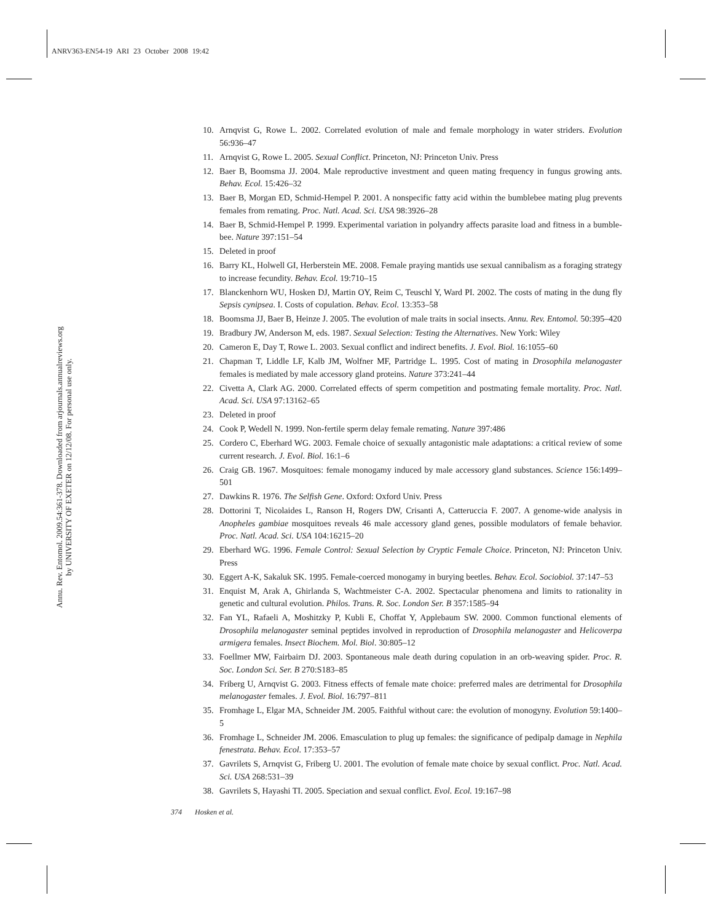ANRV363-EN54-19 ARI 23 October 2008 19:42
Annu. Rev. Entomol. 2009.54:361-378. Downloaded from arjournals.annualreviews.org
by UNIVERSITY OF EXETER on 12/12/08. For personal use only.
10. Arnqvist G, Rowe L. 2002. Correlated evolution of male and female morphology in water striders. Evolution 56:936–47
11. Arnqvist G, Rowe L. 2005. Sexual Conflict. Princeton, NJ: Princeton Univ. Press
12. Baer B, Boomsma JJ. 2004. Male reproductive investment and queen mating frequency in fungus growing ants. Behav. Ecol. 15:426–32
13. Baer B, Morgan ED, Schmid-Hempel P. 2001. A nonspecific fatty acid within the bumblebee mating plug prevents females from remating. Proc. Natl. Acad. Sci. USA 98:3926–28
14. Baer B, Schmid-Hempel P. 1999. Experimental variation in polyandry affects parasite load and fitness in a bumble-bee. Nature 397:151–54
15. Deleted in proof
16. Barry KL, Holwell GI, Herberstein ME. 2008. Female praying mantids use sexual cannibalism as a foraging strategy to increase fecundity. Behav. Ecol. 19:710–15
17. Blanckenhorn WU, Hosken DJ, Martin OY, Reim C, Teuschl Y, Ward PI. 2002. The costs of mating in the dung fly Sepsis cynipsea. I. Costs of copulation. Behav. Ecol. 13:353–58
18. Boomsma JJ, Baer B, Heinze J. 2005. The evolution of male traits in social insects. Annu. Rev. Entomol. 50:395–420
19. Bradbury JW, Anderson M, eds. 1987. Sexual Selection: Testing the Alternatives. New York: Wiley
20. Cameron E, Day T, Rowe L. 2003. Sexual conflict and indirect benefits. J. Evol. Biol. 16:1055–60
21. Chapman T, Liddle LF, Kalb JM, Wolfner MF, Partridge L. 1995. Cost of mating in Drosophila melanogaster females is mediated by male accessory gland proteins. Nature 373:241–44
22. Civetta A, Clark AG. 2000. Correlated effects of sperm competition and postmating female mortality. Proc. Natl. Acad. Sci. USA 97:13162–65
23. Deleted in proof
24. Cook P, Wedell N. 1999. Non-fertile sperm delay female remating. Nature 397:486
25. Cordero C, Eberhard WG. 2003. Female choice of sexually antagonistic male adaptations: a critical review of some current research. J. Evol. Biol. 16:1–6
26. Craig GB. 1967. Mosquitoes: female monogamy induced by male accessory gland substances. Science 156:1499–501
27. Dawkins R. 1976. The Selfish Gene. Oxford: Oxford Univ. Press
28. Dottorini T, Nicolaides L, Ranson H, Rogers DW, Crisanti A, Catteruccia F. 2007. A genome-wide analysis in Anopheles gambiae mosquitoes reveals 46 male accessory gland genes, possible modulators of female behavior. Proc. Natl. Acad. Sci. USA 104:16215–20
29. Eberhard WG. 1996. Female Control: Sexual Selection by Cryptic Female Choice. Princeton, NJ: Princeton Univ. Press
30. Eggert A-K, Sakaluk SK. 1995. Female-coerced monogamy in burying beetles. Behav. Ecol. Sociobiol. 37:147–53
31. Enquist M, Arak A, Ghirlanda S, Wachtmeister C-A. 2002. Spectacular phenomena and limits to rationality in genetic and cultural evolution. Philos. Trans. R. Soc. London Ser. B 357:1585–94
32. Fan YL, Rafaeli A, Moshitzky P, Kubli E, Choffat Y, Applebaum SW. 2000. Common functional elements of Drosophila melanogaster seminal peptides involved in reproduction of Drosophila melanogaster and Helicoverpa armigera females. Insect Biochem. Mol. Biol. 30:805–12
33. Foellmer MW, Fairbairn DJ. 2003. Spontaneous male death during copulation in an orb-weaving spider. Proc. R. Soc. London Sci. Ser. B 270:S183–85
34. Friberg U, Arnqvist G. 2003. Fitness effects of female mate choice: preferred males are detrimental for Drosophila melanogaster females. J. Evol. Biol. 16:797–811
35. Fromhage L, Elgar MA, Schneider JM. 2005. Faithful without care: the evolution of monogyny. Evolution 59:1400–5
36. Fromhage L, Schneider JM. 2006. Emasculation to plug up females: the significance of pedipalp damage in Nephila fenestrata. Behav. Ecol. 17:353–57
37. Gavrilets S, Arnqvist G, Friberg U. 2001. The evolution of female mate choice by sexual conflict. Proc. Natl. Acad. Sci. USA 268:531–39
38. Gavrilets S, Hayashi TI. 2005. Speciation and sexual conflict. Evol. Ecol. 19:167–98
374 Hosken et al.